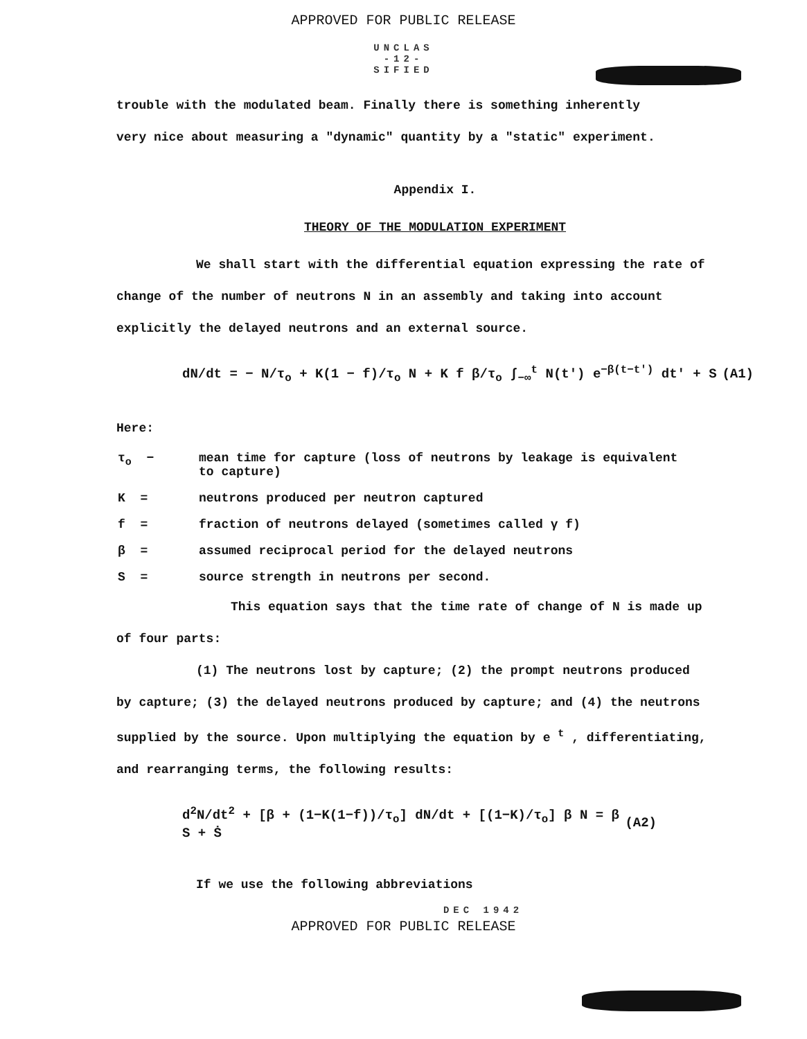APPROVED FOR PUBLIC RELEASE
UNCLAS
-12-
SIFIED
trouble with the modulated beam. Finally there is something inherently
very nice about measuring a "dynamic" quantity by a "static" experiment.
Appendix I.
THEORY OF THE MODULATION EXPERIMENT
We shall start with the differential equation expressing the rate of
change of the number of neutrons N in an assembly and taking into account
explicitly the delayed neutrons and an external source.
dN/dt = − N/τ<sub>o</sub> + K(1 − f)/τ<sub>o</sub> N + K f β/τ<sub>o</sub> ∫<sub>−∞</sub><sup>t</sup> N(t') e<sup>−β(t−t')</sup> dt' + S (A1)
Here:
| τ<sub>o</sub> − | mean time for capture (loss of neutrons by leakage is equivalent to capture) |
| K = | neutrons produced per neutron captured |
| f = | fraction of neutrons delayed (sometimes called γ f) |
| β = | assumed reciprocal period for the delayed neutrons |
| S = | source strength in neutrons per second. |
This equation says that the time rate of change of N is made up
of four parts:
(1) The neutrons lost by capture; (2) the prompt neutrons produced
by capture; (3) the delayed neutrons produced by capture; and (4) the neutrons
supplied by the source. Upon multiplying the equation by e <sup>t</sup> , differentiating,
and rearranging terms, the following results:
d<sup>2</sup>N/dt<sup>2</sup> + [β + (1−K(1−f))/τ<sub>o</sub>] dN/dt + [(1−K)/τ<sub>o</sub>] β N = β S + Ṡ (A2)
If we use the following abbreviations
DEC 1942
APPROVED FOR PUBLIC RELEASE